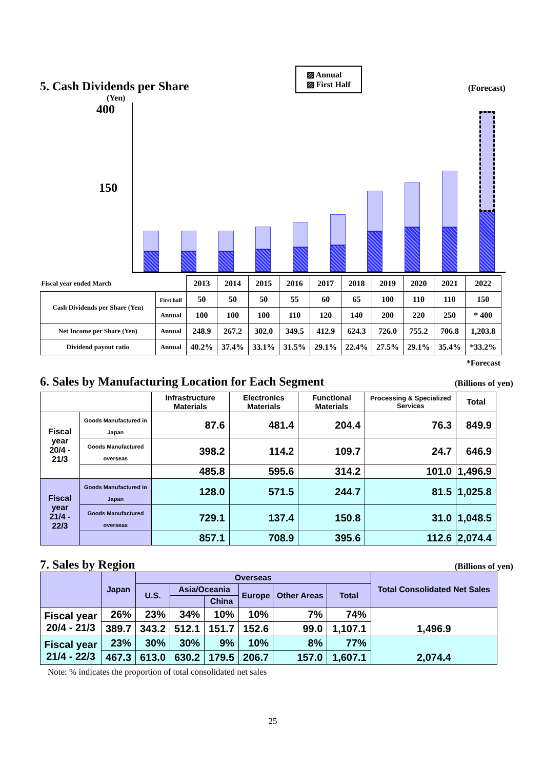5. Cash Dividends per Share
▨ Annual
▨ First Half
(Forecast)
(Yen)
400
150
| Fiscal year ended March | | 2013 | 2014 | 2015 | 2016 | 2017 | 2018 | 2019 | 2020 | 2021 | 2022 |
| Cash Dividends per Share (Yen) | First half | 50 | 50 | 50 | 55 | 60 | 65 | 100 | 110 | 110 | 150 |
| | Annual | 100 | 100 | 100 | 110 | 120 | 140 | 200 | 220 | 250 | * 400 |
| Net Income per Share (Yen) | Annual | 248.9 | 267.2 | 302.0 | 349.5 | 412.9 | 624.3 | 726.0 | 755.2 | 706.8 | 1,203.8 |
| Dividend payout ratio | Annual | 40.2% | 37.4% | 33.1% | 31.5% | 29.1% | 22.4% | 27.5% | 29.1% | 35.4% | *33.2% |
*Forecast
6. Sales by Manufacturing Location for Each Segment
(Billions of yen)
| | | Infrastructure Materials | Electronics Materials | Functional Materials | Processing & Specialized Services | Total |
| --- | --- | --- | --- | --- | --- | --- |
| Fiscal year 20/4 - 21/3 | Goods Manufactured in Japan | 87.6 | 481.4 | 204.4 | 76.3 | 849.9 |
| | Goods Manufactured overseas | 398.2 | 114.2 | 109.7 | 24.7 | 646.9 |
| | | 485.8 | 595.6 | 314.2 | 101.0 | 1,496.9 |
| Fiscal year 21/4 - 22/3 | Goods Manufactured in Japan | 128.0 | 571.5 | 244.7 | 81.5 | 1,025.8 |
| | Goods Manufactured overseas | 729.1 | 137.4 | 150.8 | 31.0 | 1,048.5 |
| | | 857.1 | 708.9 | 395.6 | 112.6 | 2,074.4 |
7. Sales by Region
(Billions of yen)
| | Japan | Overseas | | | | | | Total Consolidated Net Sales |
| --- | --- | --- | --- | --- | --- | --- | --- | --- |
| | | U.S. | Asia/Oceania | | Europe | Other Areas | Total | |
| | | | | China | | | | |
| Fiscal year 20/4 - 21/3 | 26% | 23% | 34% | 10% | 10% | 7% | 74% | 1,496.9 |
| | 389.7 | 343.2 | 512.1 | 151.7 | 152.6 | 99.0 | 1,107.1 | |
| Fiscal year 21/4 - 22/3 | 23% | 30% | 30% | 9% | 10% | 8% | 77% | 2,074.4 |
| | 467.3 | 613.0 | 630.2 | 179.5 | 206.7 | 157.0 | 1,607.1 | |
Note: % indicates the proportion of total consolidated net sales
25